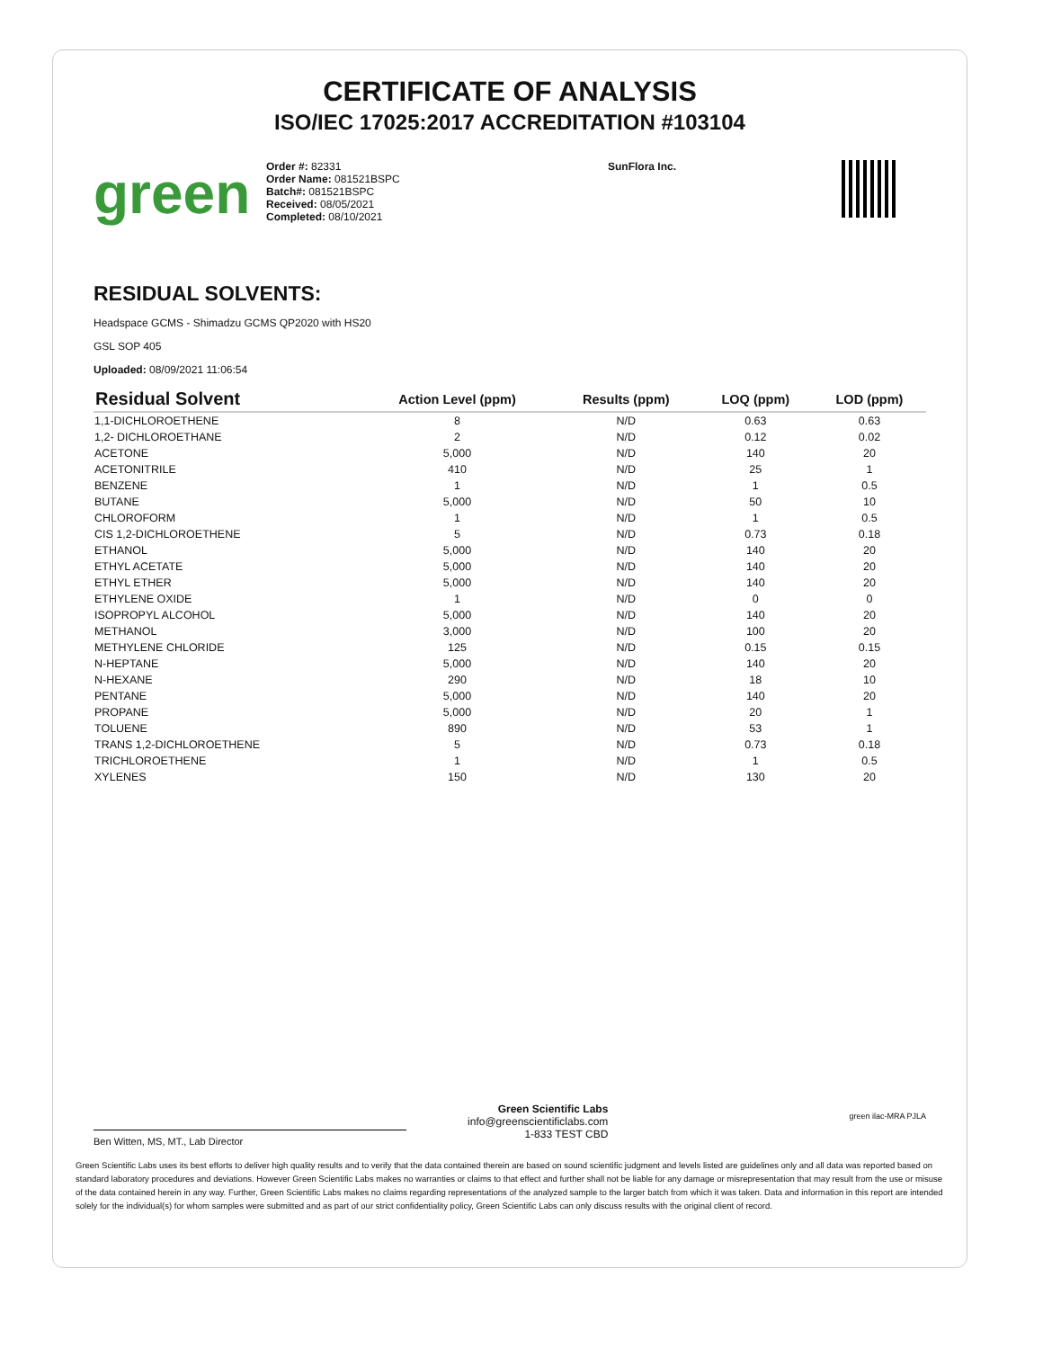CERTIFICATE OF ANALYSIS
ISO/IEC 17025:2017 ACCREDITATION #103104
green
Order #: 82331
Order Name: 081521BSPC
Batch#: 081521BSPC
Received: 08/05/2021
Completed: 08/10/2021
SunFlora Inc.
RESIDUAL SOLVENTS:
Headspace GCMS - Shimadzu GCMS QP2020 with HS20
GSL SOP 405
Uploaded: 08/09/2021 11:06:54
| Residual Solvent | Action Level (ppm) | Results (ppm) | LOQ (ppm) | LOD (ppm) |
| --- | --- | --- | --- | --- |
| 1,1-DICHLOROETHENE | 8 | N/D | 0.63 | 0.63 |
| 1,2- DICHLOROETHANE | 2 | N/D | 0.12 | 0.02 |
| ACETONE | 5,000 | N/D | 140 | 20 |
| ACETONITRILE | 410 | N/D | 25 | 1 |
| BENZENE | 1 | N/D | 1 | 0.5 |
| BUTANE | 5,000 | N/D | 50 | 10 |
| CHLOROFORM | 1 | N/D | 1 | 0.5 |
| CIS 1,2-DICHLOROETHENE | 5 | N/D | 0.73 | 0.18 |
| ETHANOL | 5,000 | N/D | 140 | 20 |
| ETHYL ACETATE | 5,000 | N/D | 140 | 20 |
| ETHYL ETHER | 5,000 | N/D | 140 | 20 |
| ETHYLENE OXIDE | 1 | N/D | 0 | 0 |
| ISOPROPYL ALCOHOL | 5,000 | N/D | 140 | 20 |
| METHANOL | 3,000 | N/D | 100 | 20 |
| METHYLENE CHLORIDE | 125 | N/D | 0.15 | 0.15 |
| N-HEPTANE | 5,000 | N/D | 140 | 20 |
| N-HEXANE | 290 | N/D | 18 | 10 |
| PENTANE | 5,000 | N/D | 140 | 20 |
| PROPANE | 5,000 | N/D | 20 | 1 |
| TOLUENE | 890 | N/D | 53 | 1 |
| TRANS 1,2-DICHLOROETHENE | 5 | N/D | 0.73 | 0.18 |
| TRICHLOROETHENE | 1 | N/D | 1 | 0.5 |
| XYLENES | 150 | N/D | 130 | 20 |
Ben Witten, MS, MT., Lab Director
Green Scientific Labs
info@greenscientificlabs.com
1-833 TEST CBD
green ilac-MRA PJLA
Green Scientific Labs uses its best efforts to deliver high quality results and to verify that the data contained therein are based on sound scientific judgment and levels listed are guidelines only and all data was reported based on standard laboratory procedures and deviations. However Green Scientific Labs makes no warranties or claims to that effect and further shall not be liable for any damage or misrepresentation that may result from the use or misuse of the data contained herein in any way. Further, Green Scientific Labs makes no claims regarding representations of the analyzed sample to the larger batch from which it was taken. Data and information in this report are intended solely for the individual(s) for whom samples were submitted and as part of our strict confidentiality policy, Green Scientific Labs can only discuss results with the original client of record.